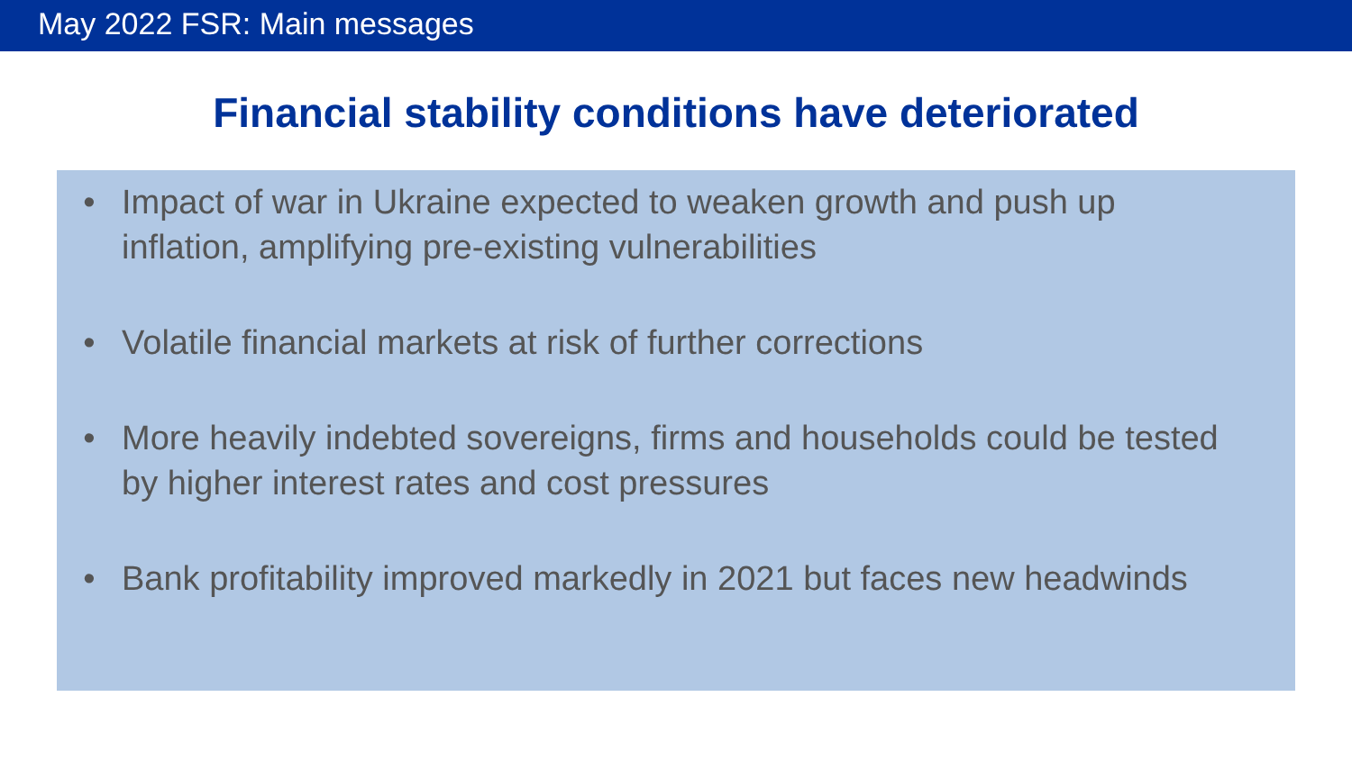May 2022 FSR: Main messages
Financial stability conditions have deteriorated
• Impact of war in Ukraine expected to weaken growth and push up inflation, amplifying pre-existing vulnerabilities
• Volatile financial markets at risk of further corrections
• More heavily indebted sovereigns, firms and households could be tested by higher interest rates and cost pressures
• Bank profitability improved markedly in 2021 but faces new headwinds